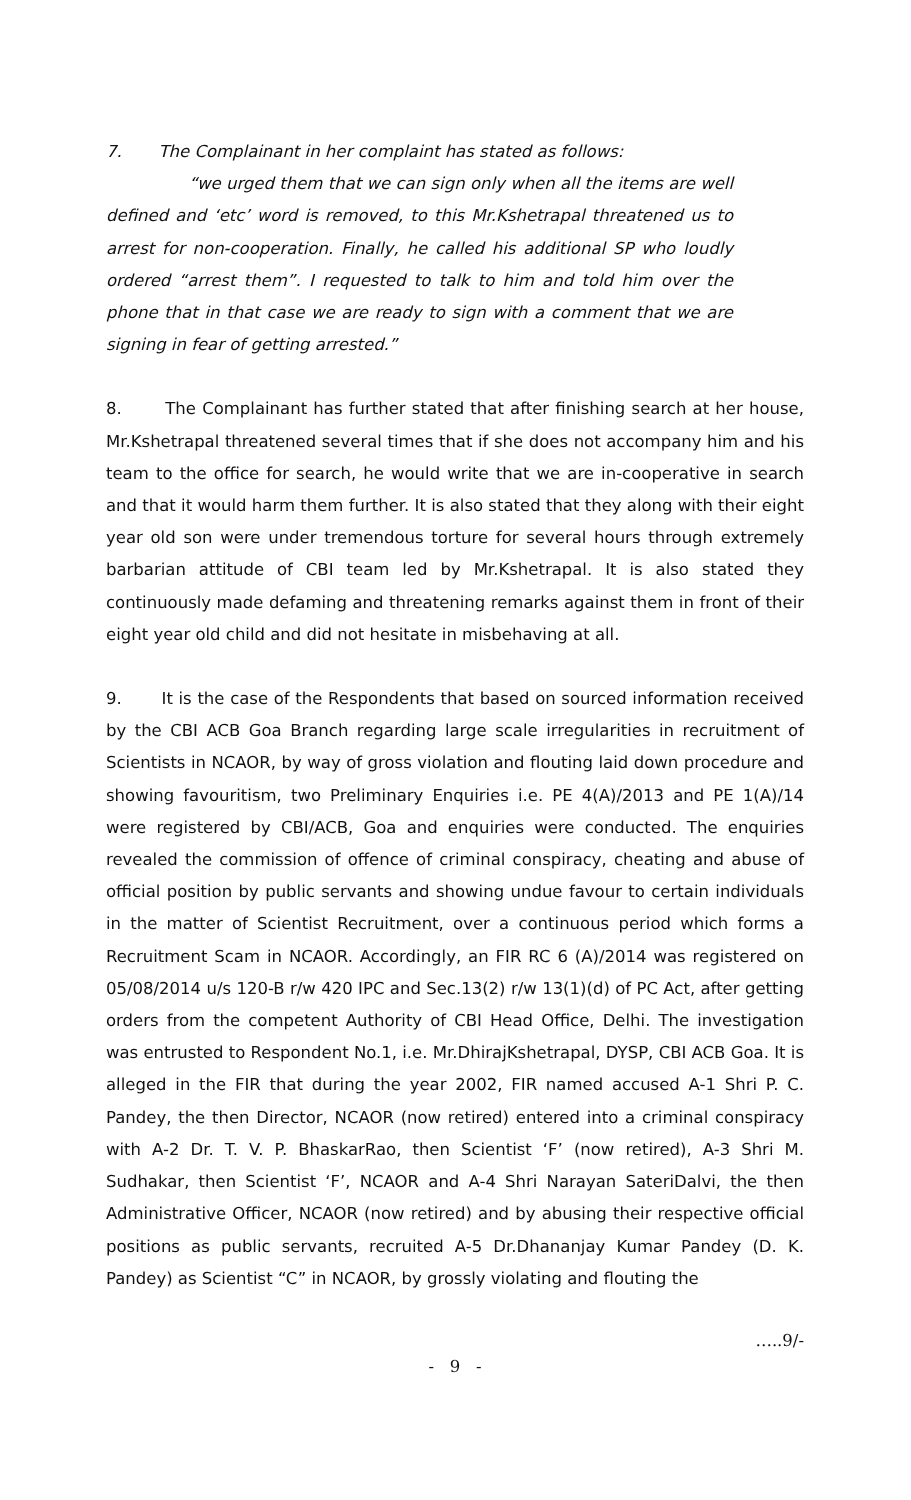7. The Complainant in her complaint has stated as follows:
“we urged them that we can sign only when all the items are well defined and ‘etc’ word is removed, to this Mr.Kshetrapal threatened us to arrest for non-cooperation. Finally, he called his additional SP who loudly ordered “arrest them”. I requested to talk to him and told him over the phone that in that case we are ready to sign with a comment that we are signing in fear of getting arrested.”
8. The Complainant has further stated that after finishing search at her house, Mr.Kshetrapal threatened several times that if she does not accompany him and his team to the office for search, he would write that we are in-cooperative in search and that it would harm them further. It is also stated that they along with their eight year old son were under tremendous torture for several hours through extremely barbarian attitude of CBI team led by Mr.Kshetrapal. It is also stated they continuously made defaming and threatening remarks against them in front of their eight year old child and did not hesitate in misbehaving at all.
9. It is the case of the Respondents that based on sourced information received by the CBI ACB Goa Branch regarding large scale irregularities in recruitment of Scientists in NCAOR, by way of gross violation and flouting laid down procedure and showing favouritism, two Preliminary Enquiries i.e. PE 4(A)/2013 and PE 1(A)/14 were registered by CBI/ACB, Goa and enquiries were conducted. The enquiries revealed the commission of offence of criminal conspiracy, cheating and abuse of official position by public servants and showing undue favour to certain individuals in the matter of Scientist Recruitment, over a continuous period which forms a Recruitment Scam in NCAOR. Accordingly, an FIR RC 6 (A)/2014 was registered on 05/08/2014 u/s 120-B r/w 420 IPC and Sec.13(2) r/w 13(1)(d) of PC Act, after getting orders from the competent Authority of CBI Head Office, Delhi. The investigation was entrusted to Respondent No.1, i.e. Mr.DhirajKshetrapal, DYSP, CBI ACB Goa. It is alleged in the FIR that during the year 2002, FIR named accused A-1 Shri P. C. Pandey, the then Director, NCAOR (now retired) entered into a criminal conspiracy with A-2 Dr. T. V. P. BhaskarRao, then Scientist ‘F’ (now retired), A-3 Shri M. Sudhakar, then Scientist ‘F’, NCAOR and A-4 Shri Narayan SateriDalvi, the then Administrative Officer, NCAOR (now retired) and by abusing their respective official positions as public servants, recruited A-5 Dr.Dhananjay Kumar Pandey (D. K. Pandey) as Scientist “C” in NCAOR, by grossly violating and flouting the
…..9/-
- 9 -